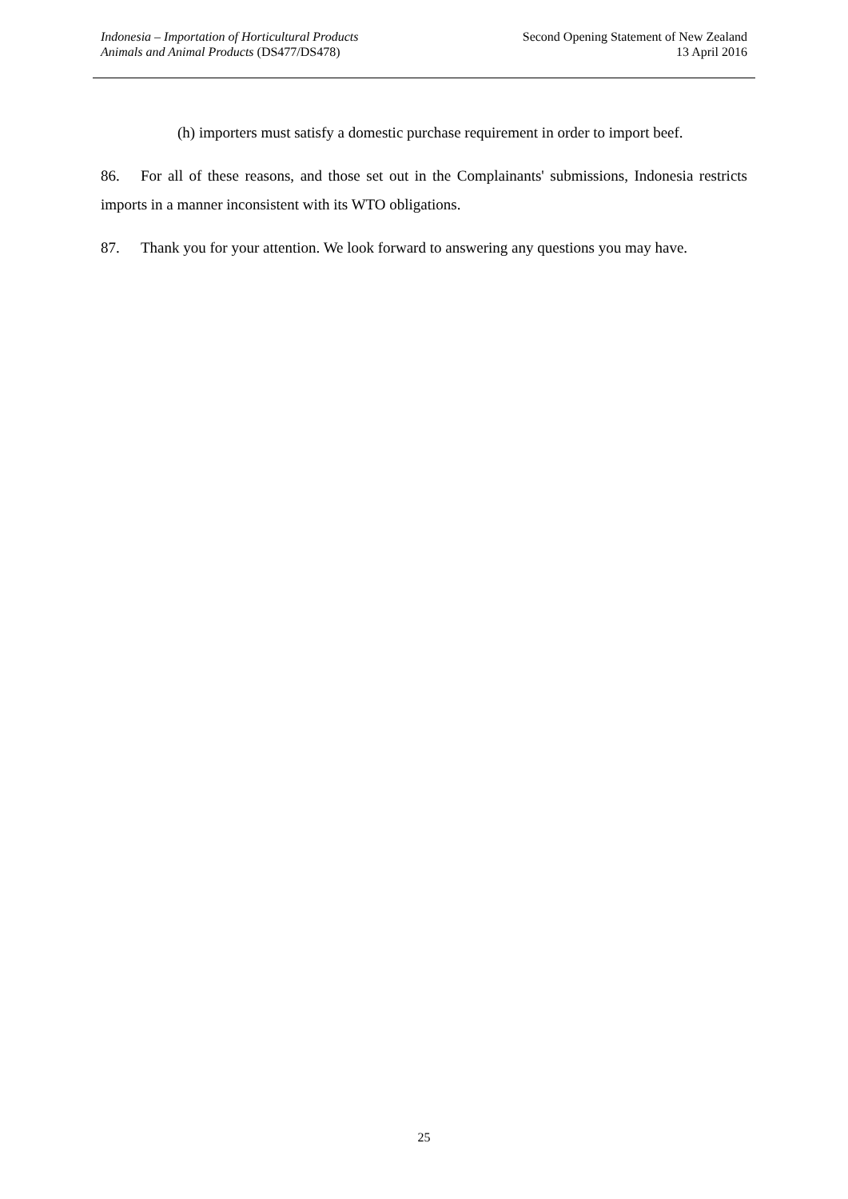Indonesia – Importation of Horticultural Products
Animals and Animal Products (DS477/DS478)
Second Opening Statement of New Zealand
13 April 2016
(h) importers must satisfy a domestic purchase requirement in order to import beef.
86. For all of these reasons, and those set out in the Complainants' submissions, Indonesia restricts imports in a manner inconsistent with its WTO obligations.
87. Thank you for your attention. We look forward to answering any questions you may have.
25